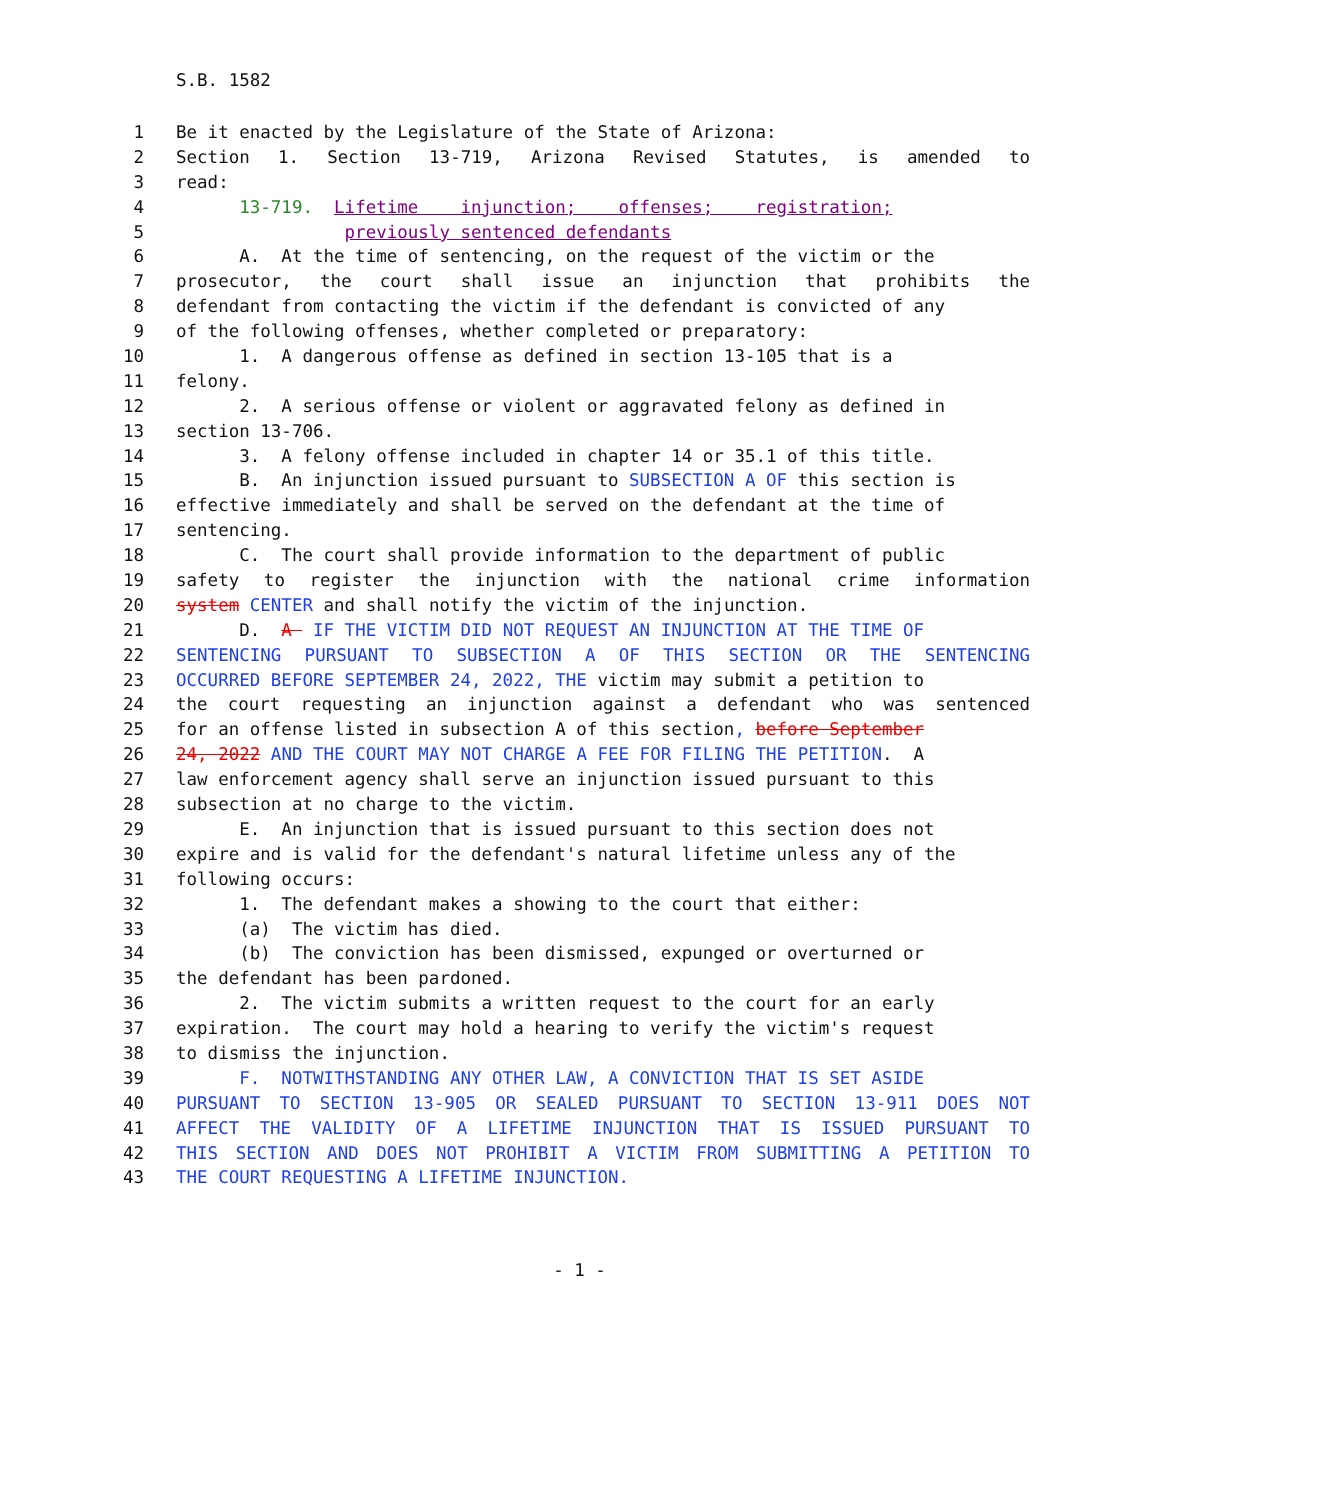S.B. 1582
1 Be it enacted by the Legislature of the State of Arizona:
2 Section 1. Section 13-719, Arizona Revised Statutes, is amended to
3 read:
4 13-719. Lifetime injunction; offenses; registration;
5 previously sentenced defendants
6 A. At the time of sentencing, on the request of the victim or the
7 prosecutor, the court shall issue an injunction that prohibits the
8 defendant from contacting the victim if the defendant is convicted of any
9 of the following offenses, whether completed or preparatory:
10 1. A dangerous offense as defined in section 13-105 that is a
11 felony.
12 2. A serious offense or violent or aggravated felony as defined in
13 section 13-706.
14 3. A felony offense included in chapter 14 or 35.1 of this title.
15 B. An injunction issued pursuant to SUBSECTION A OF this section is
16 effective immediately and shall be served on the defendant at the time of
17 sentencing.
18 C. The court shall provide information to the department of public
19 safety to register the injunction with the national crime information
20 system CENTER and shall notify the victim of the injunction.
21 D. A IF THE VICTIM DID NOT REQUEST AN INJUNCTION AT THE TIME OF
22 SENTENCING PURSUANT TO SUBSECTION A OF THIS SECTION OR THE SENTENCING
23 OCCURRED BEFORE SEPTEMBER 24, 2022, THE victim may submit a petition to
24 the court requesting an injunction against a defendant who was sentenced
25 for an offense listed in subsection A of this section, before September
26 24, 2022 AND THE COURT MAY NOT CHARGE A FEE FOR FILING THE PETITION. A
27 law enforcement agency shall serve an injunction issued pursuant to this
28 subsection at no charge to the victim.
29 E. An injunction that is issued pursuant to this section does not
30 expire and is valid for the defendant's natural lifetime unless any of the
31 following occurs:
32 1. The defendant makes a showing to the court that either:
33 (a) The victim has died.
34 (b) The conviction has been dismissed, expunged or overturned or
35 the defendant has been pardoned.
36 2. The victim submits a written request to the court for an early
37 expiration. The court may hold a hearing to verify the victim's request
38 to dismiss the injunction.
39 F. NOTWITHSTANDING ANY OTHER LAW, A CONVICTION THAT IS SET ASIDE
40 PURSUANT TO SECTION 13-905 OR SEALED PURSUANT TO SECTION 13-911 DOES NOT
41 AFFECT THE VALIDITY OF A LIFETIME INJUNCTION THAT IS ISSUED PURSUANT TO
42 THIS SECTION AND DOES NOT PROHIBIT A VICTIM FROM SUBMITTING A PETITION TO
43 THE COURT REQUESTING A LIFETIME INJUNCTION.
- 1 -